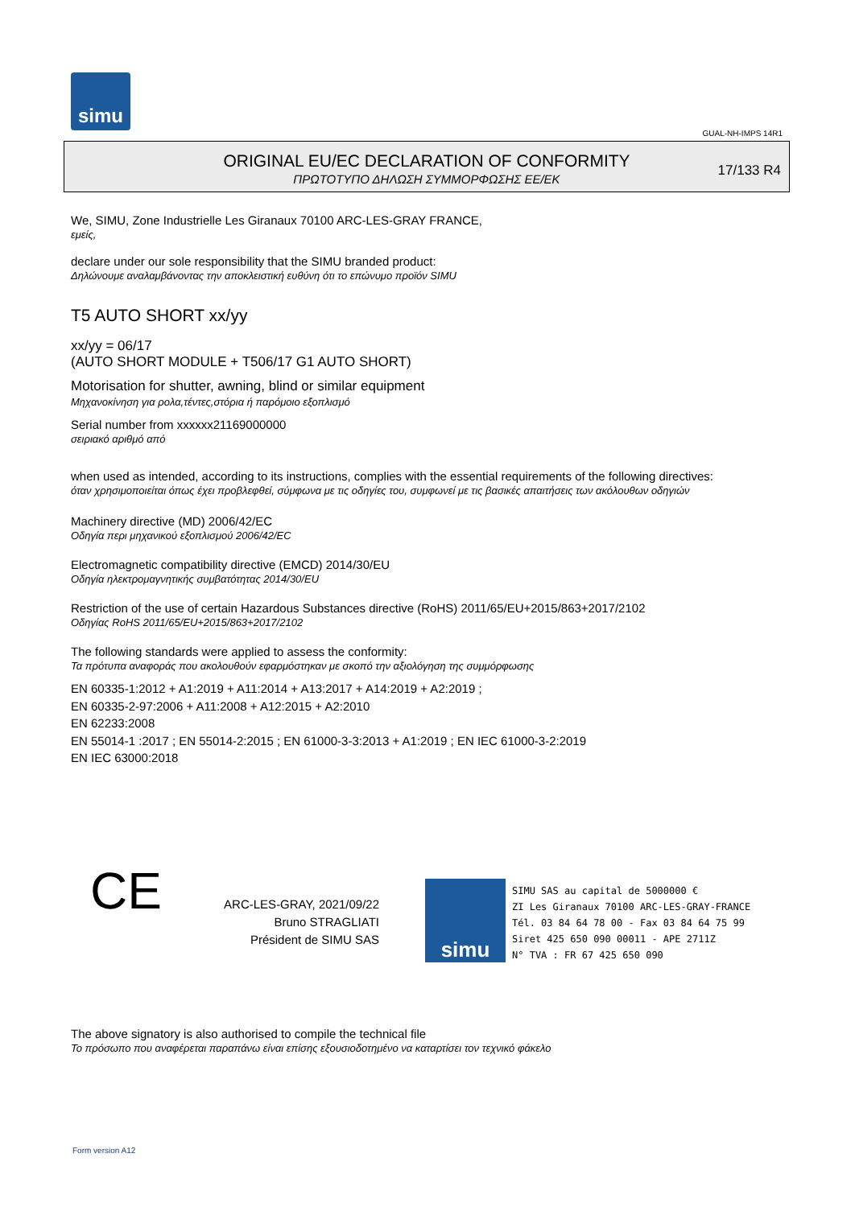simu
GUAL-NH-IMPS 14R1
ORIGINAL EU/EC DECLARATION OF CONFORMITY
ΠΡΩΤΟΤΥΠΟ ΔΗΛΩΣΗ ΣΥΜΜΟΡΦΩΣΗΣ ΕΕ/ΕΚ
17/133 R4
We, SIMU, Zone Industrielle Les Giranaux 70100 ARC-LES-GRAY FRANCE,
εμείς,
declare under our sole responsibility that the SIMU branded product:
Δηλώνουμε αναλαμβάνοντας την αποκλειστική ευθύνη ότι το επώνυμο προϊόν SIMU
T5 AUTO SHORT xx/yy
xx/yy = 06/17
(AUTO SHORT MODULE + T506/17 G1 AUTO SHORT)
Motorisation for shutter, awning, blind or similar equipment
Μηχανοκίνηση για ρολα,τέντες,στόρια ή παρόμοιο εξοπλισμό
Serial number from xxxxxx21169000000
σειριακό αριθμό από
when used as intended, according to its instructions, complies with the essential requirements of the following directives:
όταν χρησιμοποιείται όπως έχει προβλεφθεί, σύμφωνα με τις οδηγίες του, συμφωνεί με τις βασικές απαιτήσεις των ακόλουθων οδηγιών
Machinery directive (MD) 2006/42/EC
Οδηγία περι μηχανικού εξοπλισμού 2006/42/EC
Electromagnetic compatibility directive (EMCD) 2014/30/EU
Οδηγία ηλεκτρομαγνητικής συμβατότητας 2014/30/EU
Restriction of the use of certain Hazardous Substances directive (RoHS) 2011/65/EU+2015/863+2017/2102
Οδηγίας RoHS 2011/65/EU+2015/863+2017/2102
The following standards were applied to assess the conformity:
Τα πρότυπα αναφοράς που ακολουθούν εφαρμόστηκαν με σκοπό την αξιολόγηση της συμμόρφωσης
EN 60335-1:2012 + A1:2019 + A11:2014 + A13:2017 + A14:2019 + A2:2019 ;
EN 60335-2-97:2006 + A11:2008 + A12:2015 + A2:2010
EN 62233:2008
EN 55014-1 :2017 ; EN 55014-2:2015 ; EN 61000-3-3:2013 + A1:2019 ; EN IEC 61000-3-2:2019
EN IEC 63000:2018
CE
ARC-LES-GRAY, 2021/09/22
Bruno STRAGLIATI
Président de SIMU SAS
simu
SIMU SAS au capital de 5000000 €
ZI Les Giranaux 70100 ARC-LES-GRAY-FRANCE
Tél. 03 84 64 78 00 - Fax 03 84 64 75 99
Siret 425 650 090 00011 - APE 2711Z
N° TVA : FR 67 425 650 090
The above signatory is also authorised to compile the technical file
Το πρόσωπο που αναφέρεται παραπάνω είναι επίσης εξουσιοδοτημένο να καταρτίσει τον τεχνικό φάκελο
Form version A12